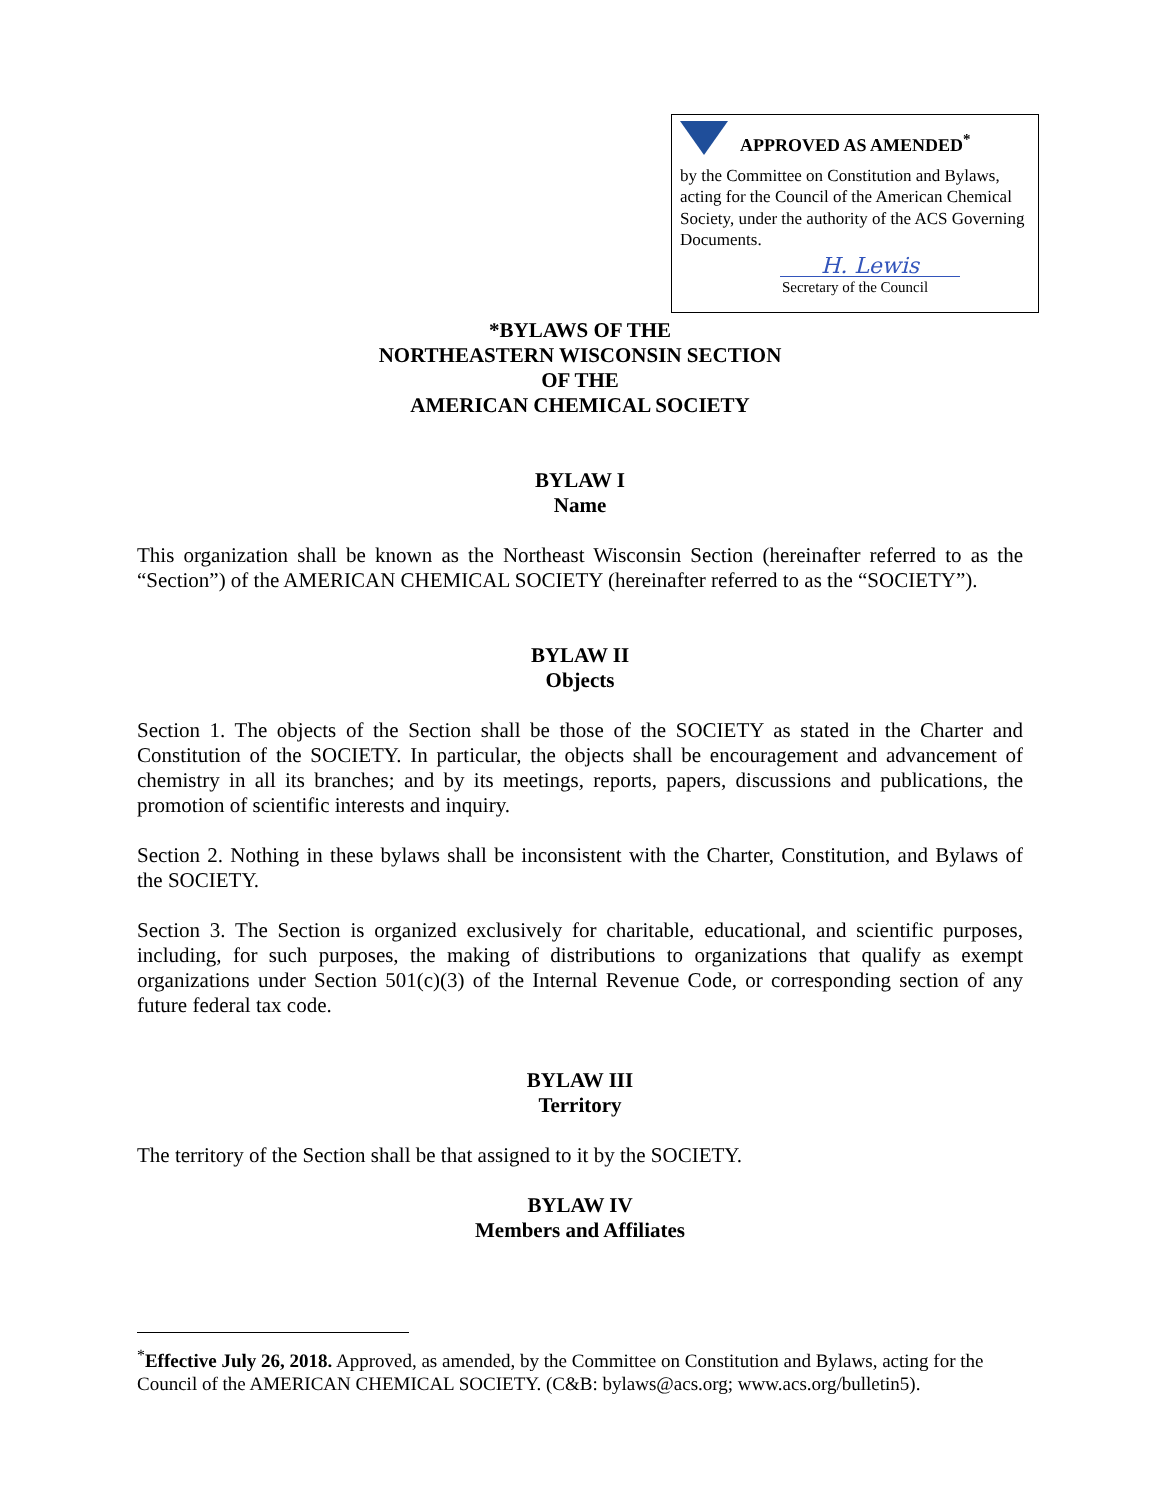APPROVED AS AMENDED<sup>*</sup>
by the Committee on Constitution and Bylaws, acting for the Council of the American Chemical Society, under the authority of the ACS Governing Documents.
H. Lewis
Secretary of the Council
*BYLAWS OF THE
NORTHEASTERN WISCONSIN SECTION
OF THE
AMERICAN CHEMICAL SOCIETY
BYLAW I
Name
This organization shall be known as the Northeast Wisconsin Section (hereinafter referred to as the “Section”) of the AMERICAN CHEMICAL SOCIETY (hereinafter referred to as the “SOCIETY”).
BYLAW II
Objects
Section 1. The objects of the Section shall be those of the SOCIETY as stated in the Charter and Constitution of the SOCIETY. In particular, the objects shall be encouragement and advancement of chemistry in all its branches; and by its meetings, reports, papers, discussions and publications, the promotion of scientific interests and inquiry.
Section 2. Nothing in these bylaws shall be inconsistent with the Charter, Constitution, and Bylaws of the SOCIETY.
Section 3. The Section is organized exclusively for charitable, educational, and scientific purposes, including, for such purposes, the making of distributions to organizations that qualify as exempt organizations under Section 501(c)(3) of the Internal Revenue Code, or corresponding section of any future federal tax code.
BYLAW III
Territory
The territory of the Section shall be that assigned to it by the SOCIETY.
BYLAW IV
Members and Affiliates
<sup>*</sup> Effective July 26, 2018. Approved, as amended, by the Committee on Constitution and Bylaws, acting for the Council of the AMERICAN CHEMICAL SOCIETY. (C&B: bylaws@acs.org; www.acs.org/bulletin5).